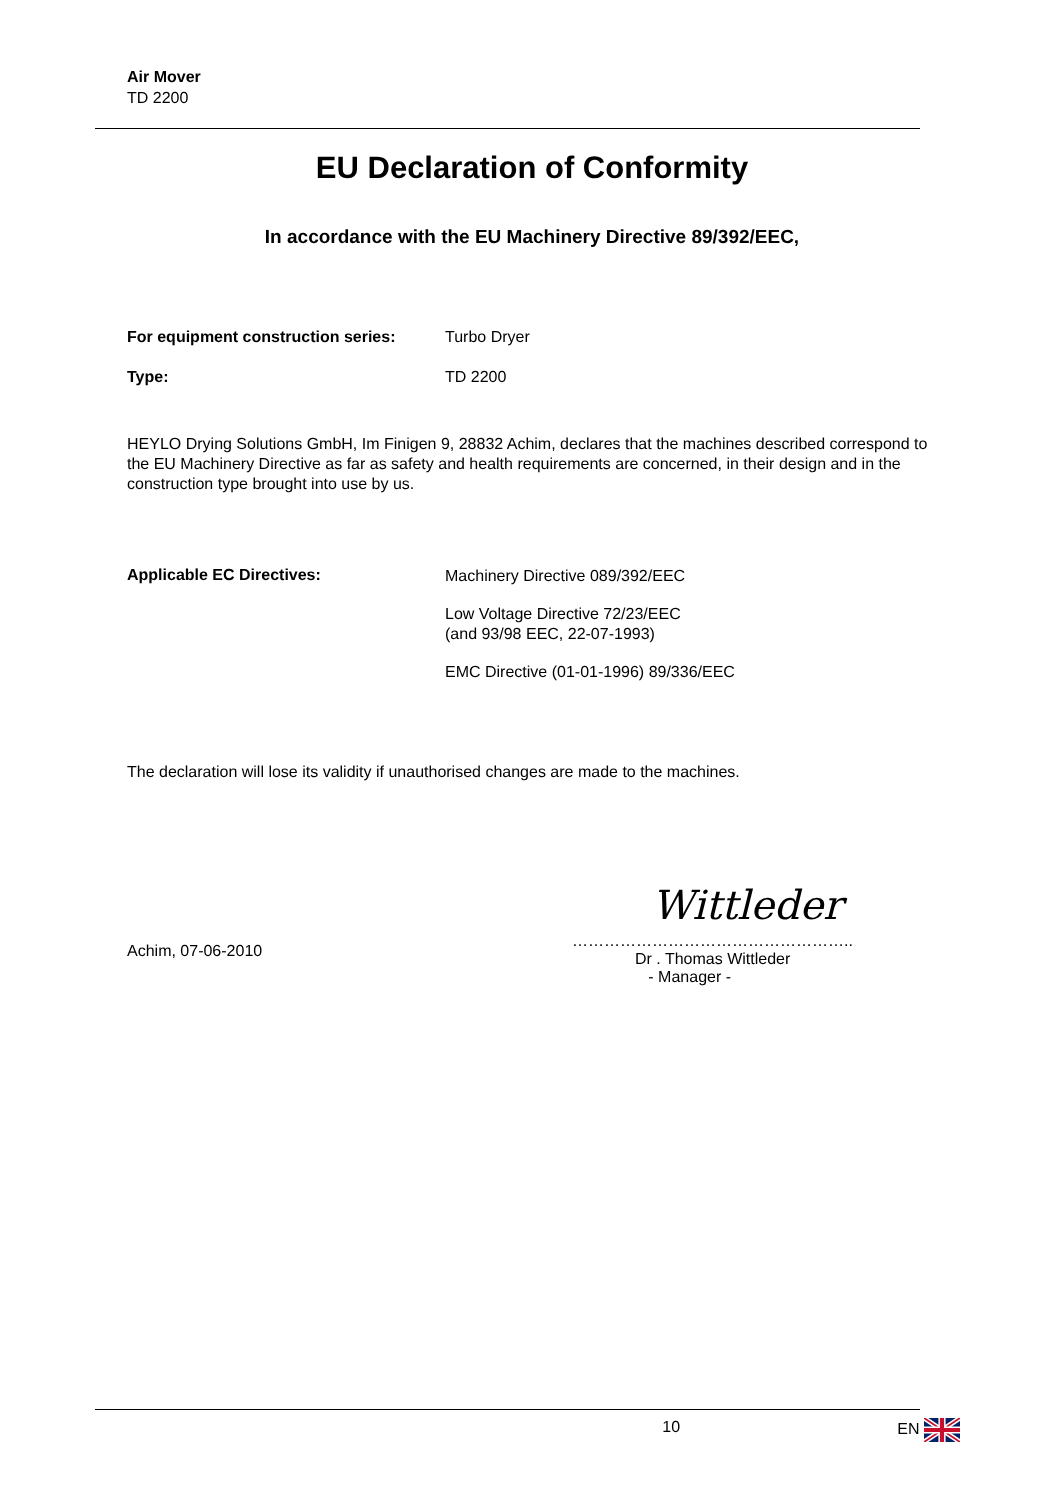Air Mover
TD 2200
EU Declaration of Conformity
In accordance with the EU Machinery Directive 89/392/EEC,
For equipment construction series:
Turbo Dryer
Type: TD 2200
HEYLO Drying Solutions GmbH, Im Finigen 9, 28832 Achim, declares that the machines described correspond to the EU Machinery Directive as far as safety and health requirements are concerned, in their design and in the construction type brought into use by us.
Applicable EC Directives:
Machinery Directive 089/392/EEC
Low Voltage Directive 72/23/EEC
(and 93/98 EEC, 22-07-1993)
EMC Directive (01-01-1996) 89/336/EEC
The declaration will lose its validity if unauthorised changes are made to the machines.
Achim, 07-06-2010
Wittleder
……………………………………………..
Dr . Thomas Wittleder
- Manager -
10 EN